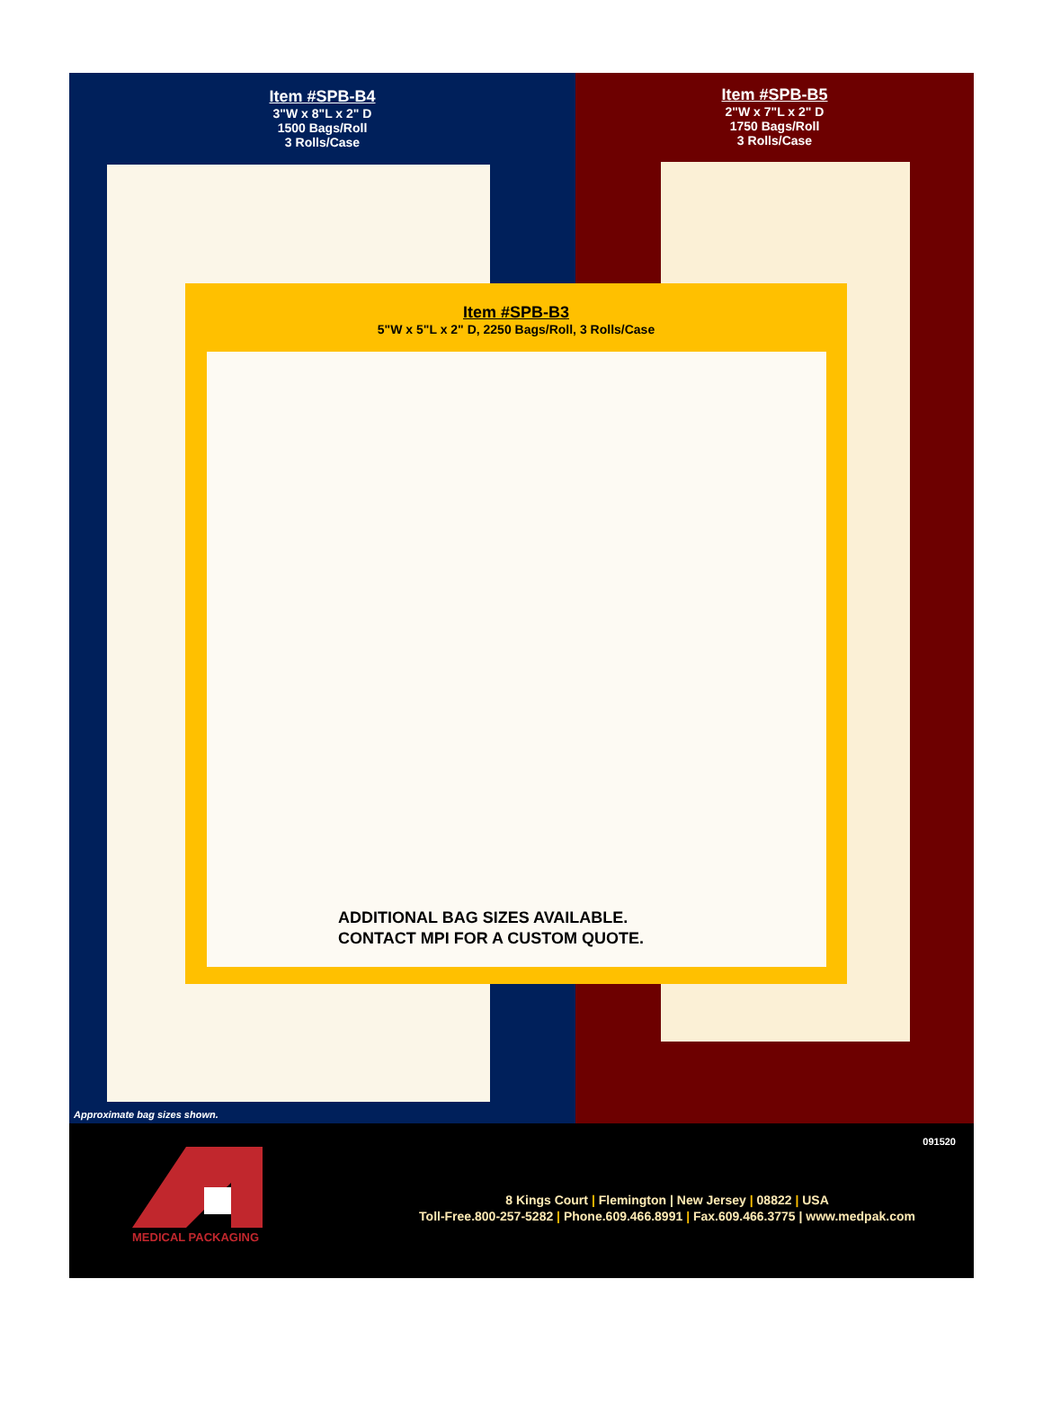Item #SPB-B4
3"W x 8"L x 2" D
1500 Bags/Roll
3 Rolls/Case
Item #SPB-B5
2"W x 7"L x 2" D
1750 Bags/Roll
3 Rolls/Case
Item #SPB-B3
5"W x 5"L x 2" D, 2250 Bags/Roll, 3 Rolls/Case
ADDITIONAL BAG SIZES AVAILABLE.
CONTACT MPI FOR A CUSTOM QUOTE.
Approximate bag sizes shown.
091520
MEDICAL PACKAGING
8 Kings Court | Flemington | New Jersey | 08822 | USA
Toll-Free.800-257-5282 | Phone.609.466.8991 | Fax.609.466.3775 | www.medpak.com